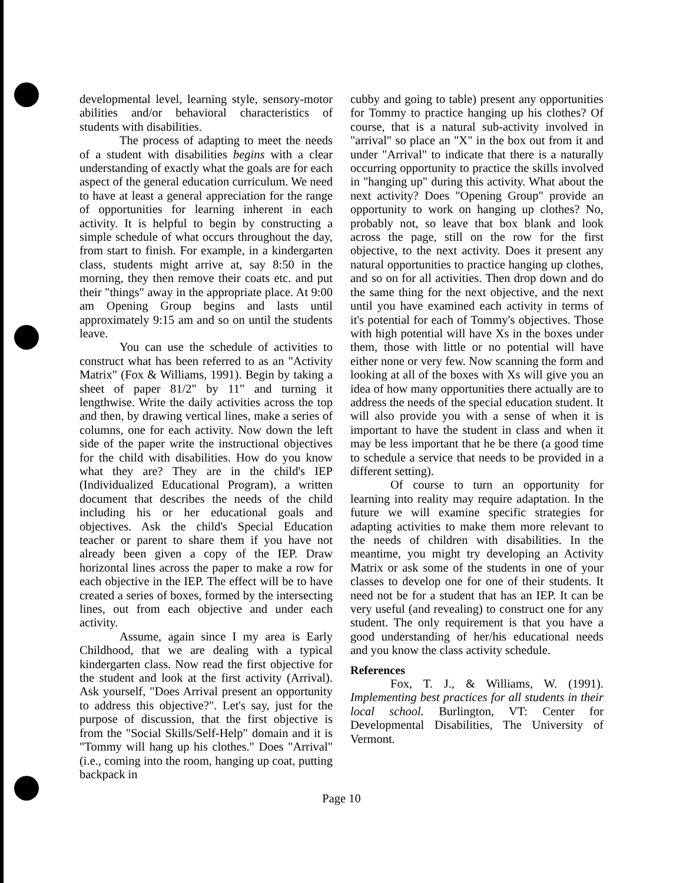developmental level, learning style, sensory-motor abilities and/or behavioral characteristics of students with disabilities.
The process of adapting to meet the needs of a student with disabilities begins with a clear understanding of exactly what the goals are for each aspect of the general education curriculum. We need to have at least a general appreciation for the range of opportunities for learning inherent in each activity. It is helpful to begin by constructing a simple schedule of what occurs throughout the day, from start to finish. For example, in a kindergarten class, students might arrive at, say 8:50 in the morning, they then remove their coats etc. and put their "things" away in the appropriate place. At 9:00 am Opening Group begins and lasts until approximately 9:15 am and so on until the students leave.
You can use the schedule of activities to construct what has been referred to as an "Activity Matrix" (Fox & Williams, 1991). Begin by taking a sheet of paper 81/2" by 11" and turning it lengthwise. Write the daily activities across the top and then, by drawing vertical lines, make a series of columns, one for each activity. Now down the left side of the paper write the instructional objectives for the child with disabilities. How do you know what they are? They are in the child's IEP (Individualized Educational Program), a written document that describes the needs of the child including his or her educational goals and objectives. Ask the child's Special Education teacher or parent to share them if you have not already been given a copy of the IEP. Draw horizontal lines across the paper to make a row for each objective in the IEP. The effect will be to have created a series of boxes, formed by the intersecting lines, out from each objective and under each activity.
Assume, again since I my area is Early Childhood, that we are dealing with a typical kindergarten class. Now read the first objective for the student and look at the first activity (Arrival). Ask yourself, "Does Arrival present an opportunity to address this objective?". Let's say, just for the purpose of discussion, that the first objective is from the "Social Skills/Self-Help" domain and it is "Tommy will hang up his clothes." Does "Arrival" (i.e., coming into the room, hanging up coat, putting backpack in
cubby and going to table) present any opportunities for Tommy to practice hanging up his clothes? Of course, that is a natural sub-activity involved in "arrival" so place an "X" in the box out from it and under "Arrival" to indicate that there is a naturally occurring opportunity to practice the skills involved in "hanging up" during this activity. What about the next activity? Does "Opening Group" provide an opportunity to work on hanging up clothes? No, probably not, so leave that box blank and look across the page, still on the row for the first objective, to the next activity. Does it present any natural opportunities to practice hanging up clothes, and so on for all activities. Then drop down and do the same thing for the next objective, and the next until you have examined each activity in terms of it's potential for each of Tommy's objectives. Those with high potential will have Xs in the boxes under them, those with little or no potential will have either none or very few. Now scanning the form and looking at all of the boxes with Xs will give you an idea of how many opportunities there actually are to address the needs of the special education student. It will also provide you with a sense of when it is important to have the student in class and when it may be less important that he be there (a good time to schedule a service that needs to be provided in a different setting).
Of course to turn an opportunity for learning into reality may require adaptation. In the future we will examine specific strategies for adapting activities to make them more relevant to the needs of children with disabilities. In the meantime, you might try developing an Activity Matrix or ask some of the students in one of your classes to develop one for one of their students. It need not be for a student that has an IEP. It can be very useful (and revealing) to construct one for any student. The only requirement is that you have a good understanding of her/his educational needs and you know the class activity schedule.
References
Fox, T. J., & Williams, W. (1991). Implementing best practices for all students in their local school. Burlington, VT: Center for Developmental Disabilities, The University of Vermont.
Page 10